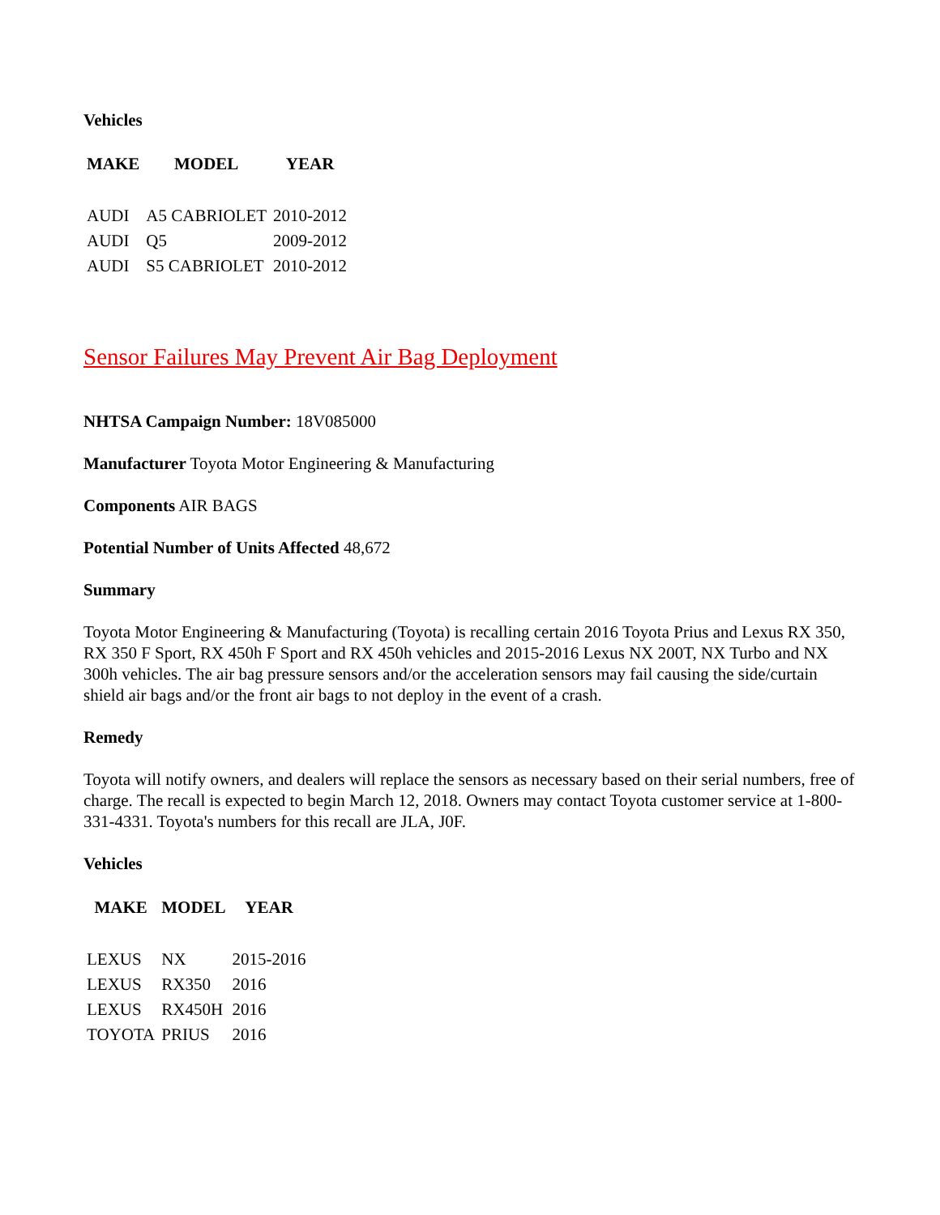Vehicles
| MAKE | MODEL | YEAR |
| --- | --- | --- |
| AUDI | A5 CABRIOLET | 2010-2012 |
| AUDI | Q5 | 2009-2012 |
| AUDI | S5 CABRIOLET | 2010-2012 |
Sensor Failures May Prevent Air Bag Deployment
NHTSA Campaign Number: 18V085000
Manufacturer Toyota Motor Engineering & Manufacturing
Components AIR BAGS
Potential Number of Units Affected 48,672
Summary
Toyota Motor Engineering & Manufacturing (Toyota) is recalling certain 2016 Toyota Prius and Lexus RX 350, RX 350 F Sport, RX 450h F Sport and RX 450h vehicles and 2015-2016 Lexus NX 200T, NX Turbo and NX 300h vehicles. The air bag pressure sensors and/or the acceleration sensors may fail causing the side/curtain shield air bags and/or the front air bags to not deploy in the event of a crash.
Remedy
Toyota will notify owners, and dealers will replace the sensors as necessary based on their serial numbers, free of charge. The recall is expected to begin March 12, 2018. Owners may contact Toyota customer service at 1-800-331-4331. Toyota's numbers for this recall are JLA, J0F.
Vehicles
| MAKE | MODEL | YEAR |
| --- | --- | --- |
| LEXUS | NX | 2015-2016 |
| LEXUS | RX350 | 2016 |
| LEXUS | RX450H | 2016 |
| TOYOTA | PRIUS | 2016 |